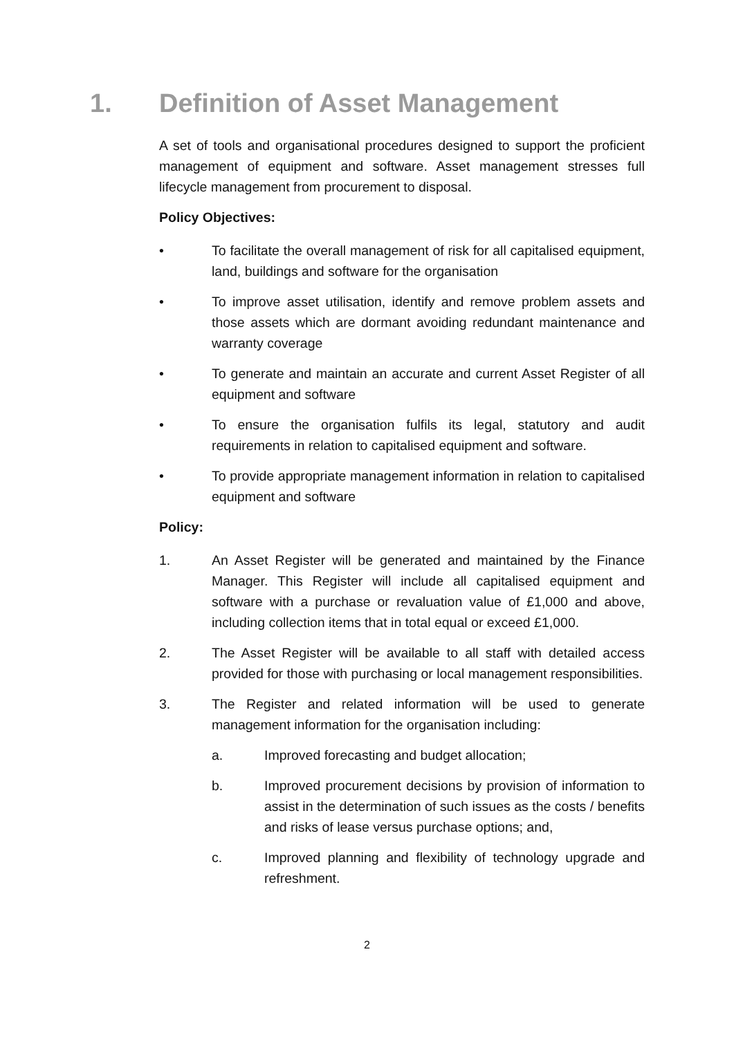1. Definition of Asset Management
A set of tools and organisational procedures designed to support the proficient management of equipment and software. Asset management stresses full lifecycle management from procurement to disposal.
Policy Objectives:
• To facilitate the overall management of risk for all capitalised equipment, land, buildings and software for the organisation
• To improve asset utilisation, identify and remove problem assets and those assets which are dormant avoiding redundant maintenance and warranty coverage
• To generate and maintain an accurate and current Asset Register of all equipment and software
• To ensure the organisation fulfils its legal, statutory and audit requirements in relation to capitalised equipment and software.
• To provide appropriate management information in relation to capitalised equipment and software
Policy:
1. An Asset Register will be generated and maintained by the Finance Manager. This Register will include all capitalised equipment and software with a purchase or revaluation value of £1,000 and above, including collection items that in total equal or exceed £1,000.
2. The Asset Register will be available to all staff with detailed access provided for those with purchasing or local management responsibilities.
3. The Register and related information will be used to generate management information for the organisation including:
a. Improved forecasting and budget allocation;
b. Improved procurement decisions by provision of information to assist in the determination of such issues as the costs / benefits and risks of lease versus purchase options; and,
c. Improved planning and flexibility of technology upgrade and refreshment.
2